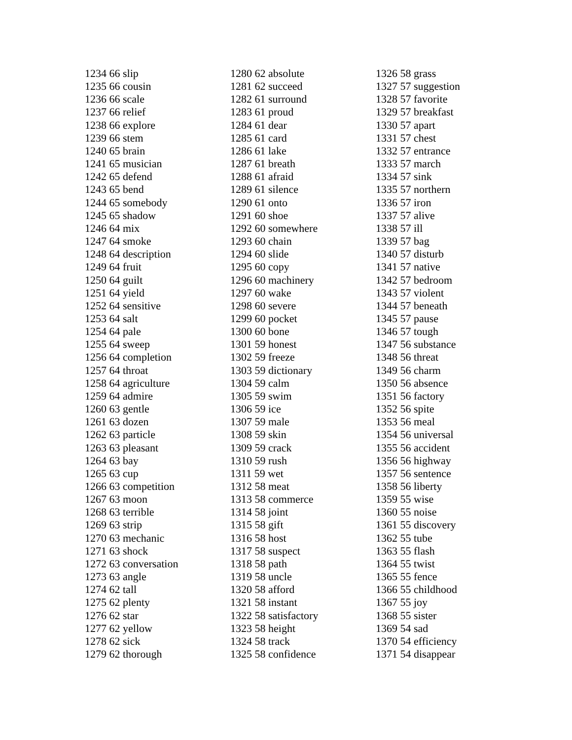1234 66 slip
1235 66 cousin
1236 66 scale
1237 66 relief
1238 66 explore
1239 66 stem
1240 65 brain
1241 65 musician
1242 65 defend
1243 65 bend
1244 65 somebody
1245 65 shadow
1246 64 mix
1247 64 smoke
1248 64 description
1249 64 fruit
1250 64 guilt
1251 64 yield
1252 64 sensitive
1253 64 salt
1254 64 pale
1255 64 sweep
1256 64 completion
1257 64 throat
1258 64 agriculture
1259 64 admire
1260 63 gentle
1261 63 dozen
1262 63 particle
1263 63 pleasant
1264 63 bay
1265 63 cup
1266 63 competition
1267 63 moon
1268 63 terrible
1269 63 strip
1270 63 mechanic
1271 63 shock
1272 63 conversation
1273 63 angle
1274 62 tall
1275 62 plenty
1276 62 star
1277 62 yellow
1278 62 sick
1279 62 thorough
1280 62 absolute
1281 62 succeed
1282 61 surround
1283 61 proud
1284 61 dear
1285 61 card
1286 61 lake
1287 61 breath
1288 61 afraid
1289 61 silence
1290 61 onto
1291 60 shoe
1292 60 somewhere
1293 60 chain
1294 60 slide
1295 60 copy
1296 60 machinery
1297 60 wake
1298 60 severe
1299 60 pocket
1300 60 bone
1301 59 honest
1302 59 freeze
1303 59 dictionary
1304 59 calm
1305 59 swim
1306 59 ice
1307 59 male
1308 59 skin
1309 59 crack
1310 59 rush
1311 59 wet
1312 58 meat
1313 58 commerce
1314 58 joint
1315 58 gift
1316 58 host
1317 58 suspect
1318 58 path
1319 58 uncle
1320 58 afford
1321 58 instant
1322 58 satisfactory
1323 58 height
1324 58 track
1325 58 confidence
1326 58 grass
1327 57 suggestion
1328 57 favorite
1329 57 breakfast
1330 57 apart
1331 57 chest
1332 57 entrance
1333 57 march
1334 57 sink
1335 57 northern
1336 57 iron
1337 57 alive
1338 57 ill
1339 57 bag
1340 57 disturb
1341 57 native
1342 57 bedroom
1343 57 violent
1344 57 beneath
1345 57 pause
1346 57 tough
1347 56 substance
1348 56 threat
1349 56 charm
1350 56 absence
1351 56 factory
1352 56 spite
1353 56 meal
1354 56 universal
1355 56 accident
1356 56 highway
1357 56 sentence
1358 56 liberty
1359 55 wise
1360 55 noise
1361 55 discovery
1362 55 tube
1363 55 flash
1364 55 twist
1365 55 fence
1366 55 childhood
1367 55 joy
1368 55 sister
1369 54 sad
1370 54 efficiency
1371 54 disappear